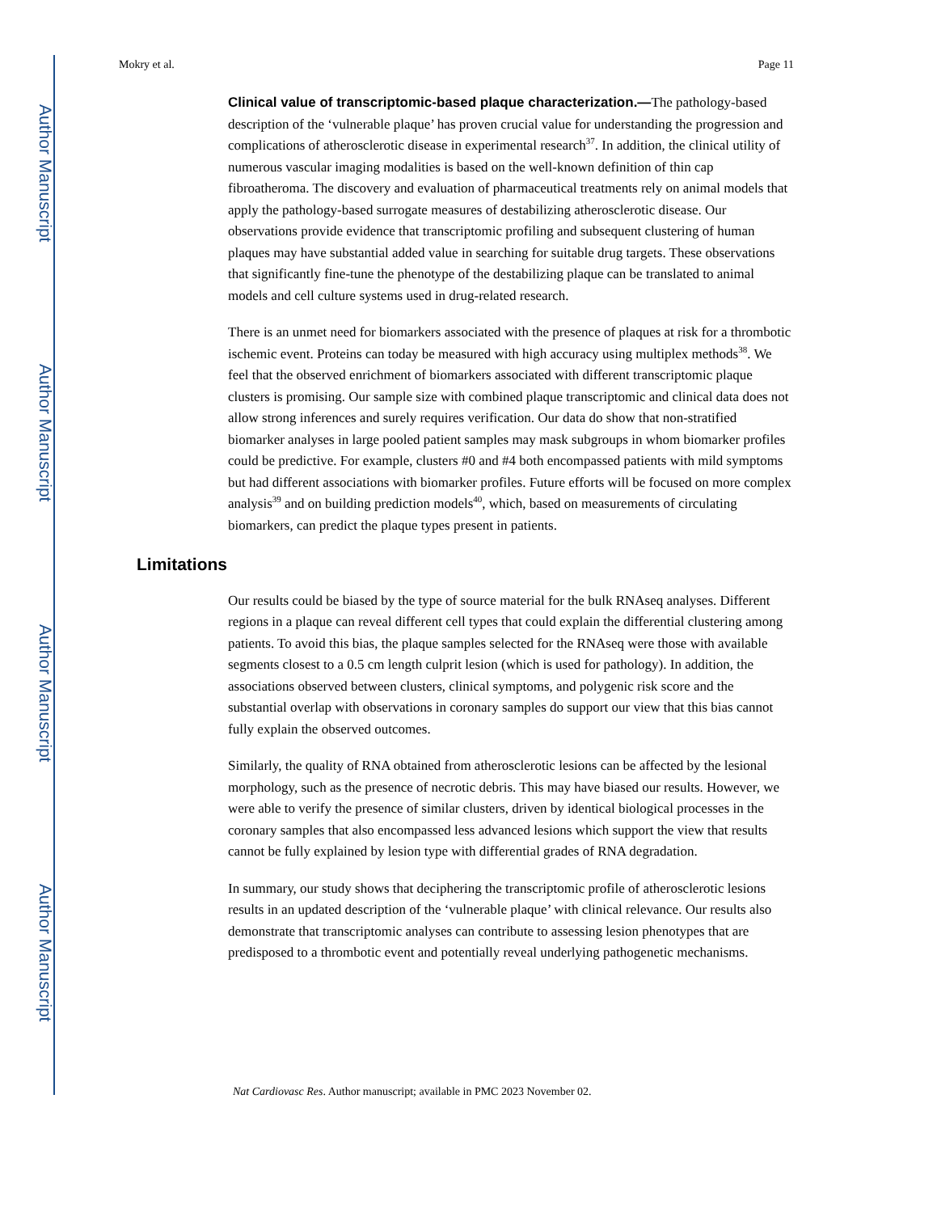Author Manuscript
Author Manuscript
Author Manuscript
Author Manuscript
Mokry et al. Page 11
Clinical value of transcriptomic-based plaque characterization.—The pathology-based description of the ‘vulnerable plaque’ has proven crucial value for understanding the progression and complications of atherosclerotic disease in experimental research<sup>37</sup>. In addition, the clinical utility of numerous vascular imaging modalities is based on the well-known definition of thin cap fibroatheroma. The discovery and evaluation of pharmaceutical treatments rely on animal models that apply the pathology-based surrogate measures of destabilizing atherosclerotic disease. Our observations provide evidence that transcriptomic profiling and subsequent clustering of human plaques may have substantial added value in searching for suitable drug targets. These observations that significantly fine-tune the phenotype of the destabilizing plaque can be translated to animal models and cell culture systems used in drug-related research.
There is an unmet need for biomarkers associated with the presence of plaques at risk for a thrombotic ischemic event. Proteins can today be measured with high accuracy using multiplex methods<sup>38</sup>. We feel that the observed enrichment of biomarkers associated with different transcriptomic plaque clusters is promising. Our sample size with combined plaque transcriptomic and clinical data does not allow strong inferences and surely requires verification. Our data do show that non-stratified biomarker analyses in large pooled patient samples may mask subgroups in whom biomarker profiles could be predictive. For example, clusters #0 and #4 both encompassed patients with mild symptoms but had different associations with biomarker profiles. Future efforts will be focused on more complex analysis<sup>39</sup> and on building prediction models<sup>40</sup>, which, based on measurements of circulating biomarkers, can predict the plaque types present in patients.
Limitations
Our results could be biased by the type of source material for the bulk RNAseq analyses. Different regions in a plaque can reveal different cell types that could explain the differential clustering among patients. To avoid this bias, the plaque samples selected for the RNAseq were those with available segments closest to a 0.5 cm length culprit lesion (which is used for pathology). In addition, the associations observed between clusters, clinical symptoms, and polygenic risk score and the substantial overlap with observations in coronary samples do support our view that this bias cannot fully explain the observed outcomes.
Similarly, the quality of RNA obtained from atherosclerotic lesions can be affected by the lesional morphology, such as the presence of necrotic debris. This may have biased our results. However, we were able to verify the presence of similar clusters, driven by identical biological processes in the coronary samples that also encompassed less advanced lesions which support the view that results cannot be fully explained by lesion type with differential grades of RNA degradation.
In summary, our study shows that deciphering the transcriptomic profile of atherosclerotic lesions results in an updated description of the ‘vulnerable plaque’ with clinical relevance. Our results also demonstrate that transcriptomic analyses can contribute to assessing lesion phenotypes that are predisposed to a thrombotic event and potentially reveal underlying pathogenetic mechanisms.
Nat Cardiovasc Res. Author manuscript; available in PMC 2023 November 02.